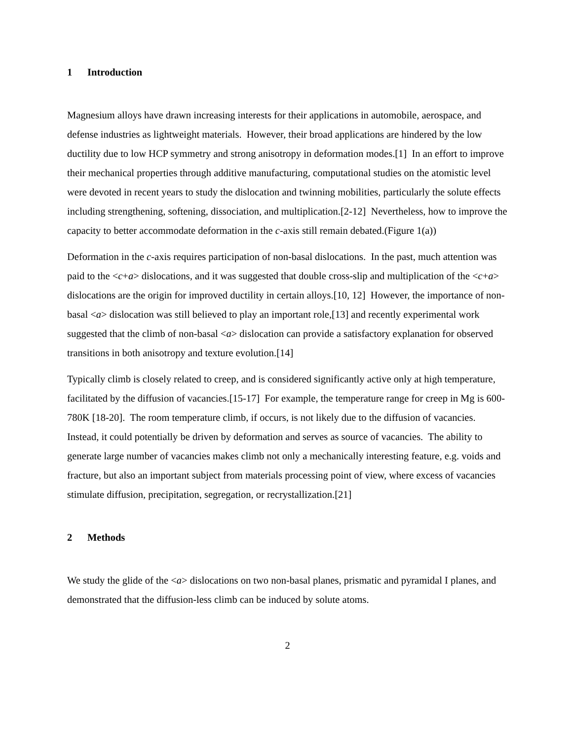1 Introduction
Magnesium alloys have drawn increasing interests for their applications in automobile, aerospace, and defense industries as lightweight materials. However, their broad applications are hindered by the low ductility due to low HCP symmetry and strong anisotropy in deformation modes.[1] In an effort to improve their mechanical properties through additive manufacturing, computational studies on the atomistic level were devoted in recent years to study the dislocation and twinning mobilities, particularly the solute effects including strengthening, softening, dissociation, and multiplication.[2-12] Nevertheless, how to improve the capacity to better accommodate deformation in the c-axis still remain debated.(Figure 1(a))
Deformation in the c-axis requires participation of non-basal dislocations. In the past, much attention was paid to the <c+a> dislocations, and it was suggested that double cross-slip and multiplication of the <c+a> dislocations are the origin for improved ductility in certain alloys.[10, 12] However, the importance of non-basal <a> dislocation was still believed to play an important role,[13] and recently experimental work suggested that the climb of non-basal <a> dislocation can provide a satisfactory explanation for observed transitions in both anisotropy and texture evolution.[14]
Typically climb is closely related to creep, and is considered significantly active only at high temperature, facilitated by the diffusion of vacancies.[15-17] For example, the temperature range for creep in Mg is 600-780K [18-20]. The room temperature climb, if occurs, is not likely due to the diffusion of vacancies. Instead, it could potentially be driven by deformation and serves as source of vacancies. The ability to generate large number of vacancies makes climb not only a mechanically interesting feature, e.g. voids and fracture, but also an important subject from materials processing point of view, where excess of vacancies stimulate diffusion, precipitation, segregation, or recrystallization.[21]
2 Methods
We study the glide of the <a> dislocations on two non-basal planes, prismatic and pyramidal I planes, and demonstrated that the diffusion-less climb can be induced by solute atoms.
2